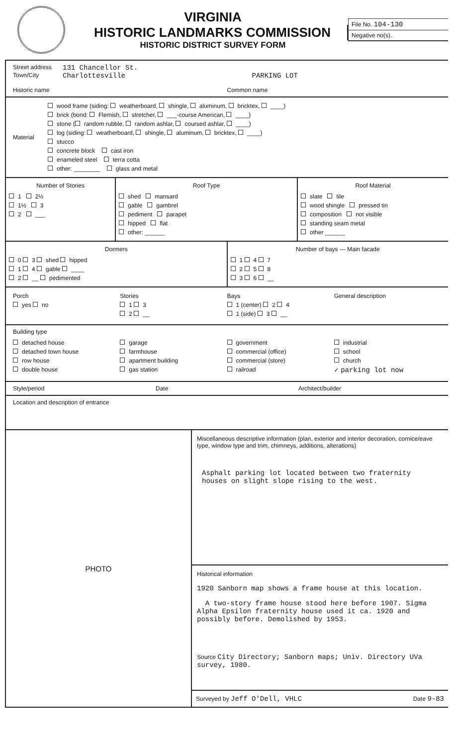VIRGINIA
HISTORIC LANDMARKS COMMISSION
HISTORIC DISTRICT SURVEY FORM
File No. 104-130
Negative no(s).
Street address
131 Chancellor St.
Town/City
Charlottesville PARKING LOT
Historic name Common name
Material
wood frame (siding: weatherboard, shingle, aluminum, bricktex, ____)
brick (bond: Flemish, stretcher, ___-course American, ____)
stone ( random rubble, random ashlar, coursed ashlar, ____)
log (siding: weatherboard, shingle, aluminum, bricktex, ____)
stucco
concrete block cast iron
enameled steel terra cotta
other: ________ glass and metal
Number of Stories
1 2½
1½ 3
2 ___
Roof Type
shed mansard
gable gambrel
pediment parapet
hipped flat
other: ______
Roof Material
slate tile
wood shingle pressed tin
composition not visible
standing seam metal
other ______
Dormers
0 3 shed hipped
1 4 gable ____
2 __ pedimented
Number of bays — Main facade
1 4 7
2 5 8
3 6 __
Porch
yes no
Stories
1 3
2 __
Bays
1 (center) 2 4
1 (side) 3 __
General description
Building type
detached house
detached town house
row house
double house
garage
farmhouse
apartment building
gas station
government
commercial (office)
commercial (store)
railroad
industrial
school
church
✓ parking lot now
Style/period Date Architect/builder
Location and description of entrance
PHOTO
Miscellaneous descriptive information (plan, exterior and interior decoration, cornice/eave type, window type and trim, chimneys, additions, alterations)
Asphalt parking lot located between two fraternity houses on slight slope rising to the west.
Historical information
1920 Sanborn map shows a frame house at this location.
A two-story frame house stood here before 1907. Sigma Alpha Epsilon fraternity house used it ca. 1920 and possibly before. Demolished by 1953.
Source City Directory; Sanborn maps; Univ. Directory UVa survey, 1980.
Surveyed by Jeff O'Dell, VHLC
Date 9-83